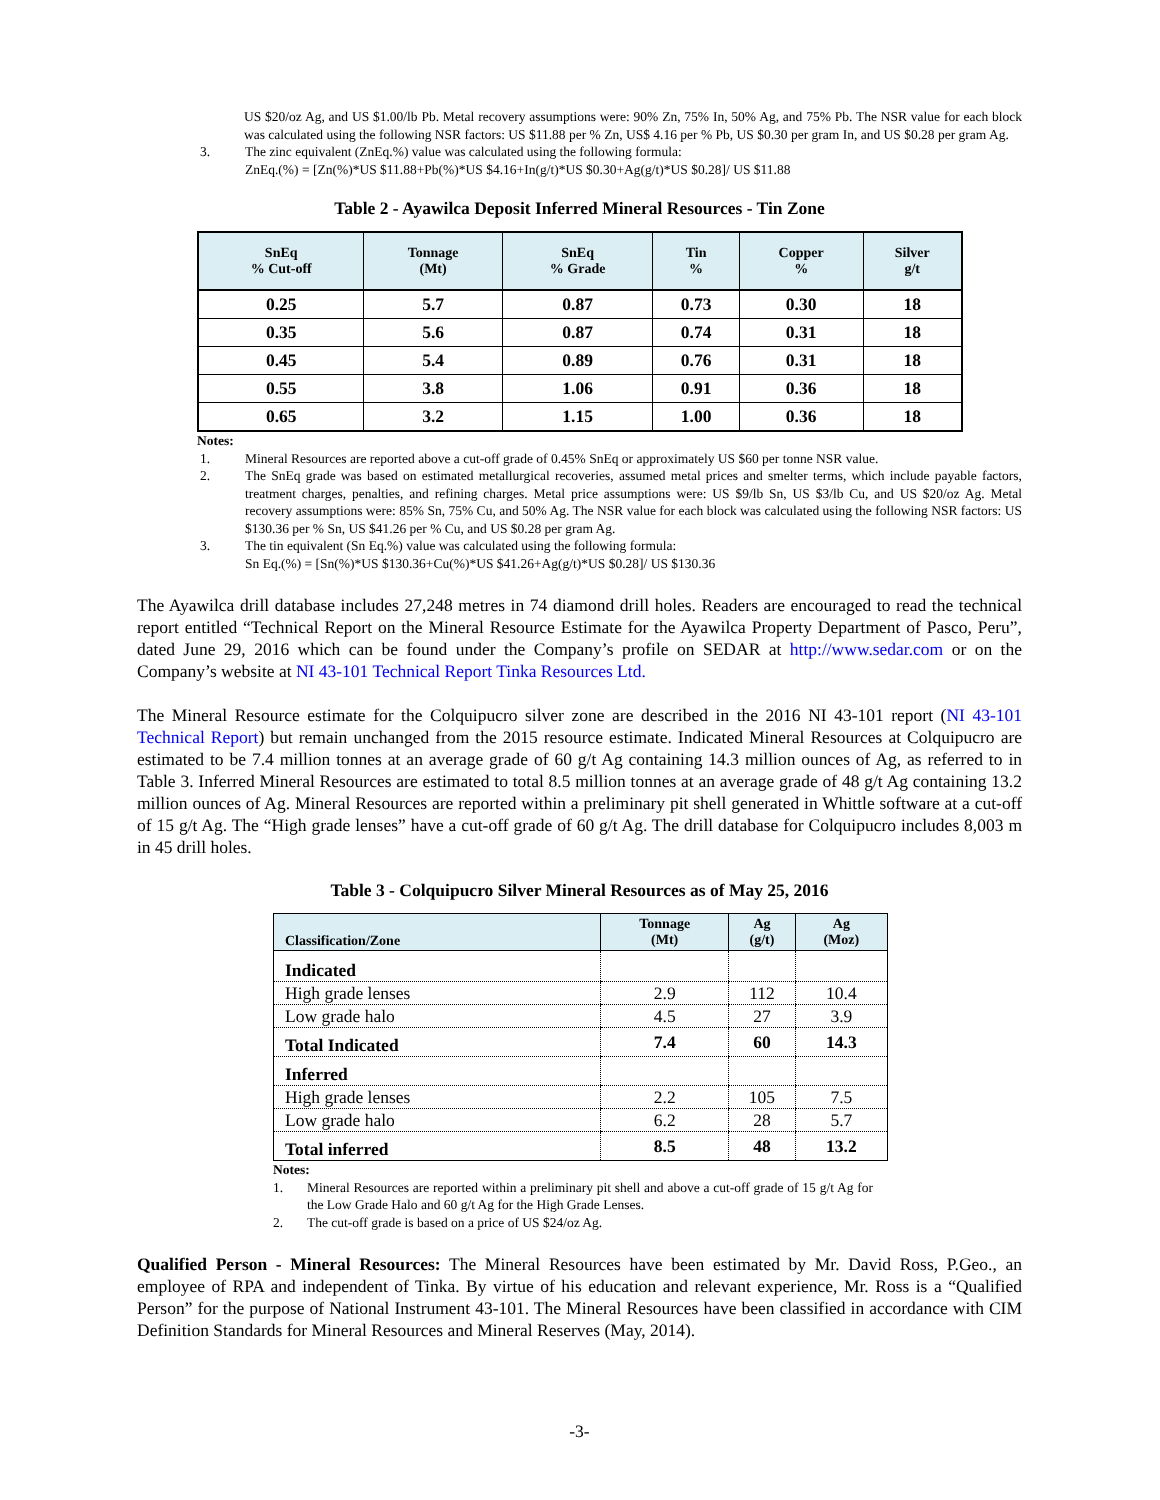US $20/oz Ag, and US $1.00/lb Pb. Metal recovery assumptions were: 90% Zn, 75% In, 50% Ag, and 75% Pb. The NSR value for each block was calculated using the following NSR factors: US $11.88 per % Zn, US$ 4.16 per % Pb, US $0.30 per gram In, and US $0.28 per gram Ag.
3. The zinc equivalent (ZnEq.%) value was calculated using the following formula:
ZnEq.(%) = [Zn(%)*US $11.88+Pb(%)*US $4.16+In(g/t)*US $0.30+Ag(g/t)*US $0.28]/ US $11.88
Table 2 - Ayawilca Deposit Inferred Mineral Resources - Tin Zone
| SnEq % Cut-off | Tonnage (Mt) | SnEq % Grade | Tin % | Copper % | Silver g/t |
| --- | --- | --- | --- | --- | --- |
| 0.25 | 5.7 | 0.87 | 0.73 | 0.30 | 18 |
| 0.35 | 5.6 | 0.87 | 0.74 | 0.31 | 18 |
| 0.45 | 5.4 | 0.89 | 0.76 | 0.31 | 18 |
| 0.55 | 3.8 | 1.06 | 0.91 | 0.36 | 18 |
| 0.65 | 3.2 | 1.15 | 1.00 | 0.36 | 18 |
Notes:
1. Mineral Resources are reported above a cut-off grade of 0.45% SnEq or approximately US $60 per tonne NSR value.
2. The SnEq grade was based on estimated metallurgical recoveries, assumed metal prices and smelter terms, which include payable factors, treatment charges, penalties, and refining charges. Metal price assumptions were: US $9/lb Sn, US $3/lb Cu, and US $20/oz Ag. Metal recovery assumptions were: 85% Sn, 75% Cu, and 50% Ag. The NSR value for each block was calculated using the following NSR factors: US $130.36 per % Sn, US $41.26 per % Cu, and US $0.28 per gram Ag.
3. The tin equivalent (Sn Eq.%) value was calculated using the following formula:
Sn Eq.(%) = [Sn(%)*US $130.36+Cu(%)*US $41.26+Ag(g/t)*US $0.28]/ US $130.36
The Ayawilca drill database includes 27,248 metres in 74 diamond drill holes. Readers are encouraged to read the technical report entitled “Technical Report on the Mineral Resource Estimate for the Ayawilca Property Department of Pasco, Peru”, dated June 29, 2016 which can be found under the Company’s profile on SEDAR at http://www.sedar.com or on the Company’s website at NI 43-101 Technical Report Tinka Resources Ltd.
The Mineral Resource estimate for the Colquipucro silver zone are described in the 2016 NI 43-101 report (NI 43-101 Technical Report) but remain unchanged from the 2015 resource estimate. Indicated Mineral Resources at Colquipucro are estimated to be 7.4 million tonnes at an average grade of 60 g/t Ag containing 14.3 million ounces of Ag, as referred to in Table 3. Inferred Mineral Resources are estimated to total 8.5 million tonnes at an average grade of 48 g/t Ag containing 13.2 million ounces of Ag. Mineral Resources are reported within a preliminary pit shell generated in Whittle software at a cut-off of 15 g/t Ag. The “High grade lenses” have a cut-off grade of 60 g/t Ag. The drill database for Colquipucro includes 8,003 m in 45 drill holes.
Table 3 - Colquipucro Silver Mineral Resources as of May 25, 2016
| Classification/Zone | Tonnage (Mt) | Ag (g/t) | Ag (Moz) |
| --- | --- | --- | --- |
| Indicated | | | |
| High grade lenses | 2.9 | 112 | 10.4 |
| Low grade halo | 4.5 | 27 | 3.9 |
| Total Indicated | 7.4 | 60 | 14.3 |
| Inferred | | | |
| High grade lenses | 2.2 | 105 | 7.5 |
| Low grade halo | 6.2 | 28 | 5.7 |
| Total inferred | 8.5 | 48 | 13.2 |
Notes:
1. Mineral Resources are reported within a preliminary pit shell and above a cut-off grade of 15 g/t Ag for the Low Grade Halo and 60 g/t Ag for the High Grade Lenses.
2. The cut-off grade is based on a price of US $24/oz Ag.
Qualified Person - Mineral Resources: The Mineral Resources have been estimated by Mr. David Ross, P.Geo., an employee of RPA and independent of Tinka. By virtue of his education and relevant experience, Mr. Ross is a “Qualified Person” for the purpose of National Instrument 43-101. The Mineral Resources have been classified in accordance with CIM Definition Standards for Mineral Resources and Mineral Reserves (May, 2014).
-3-